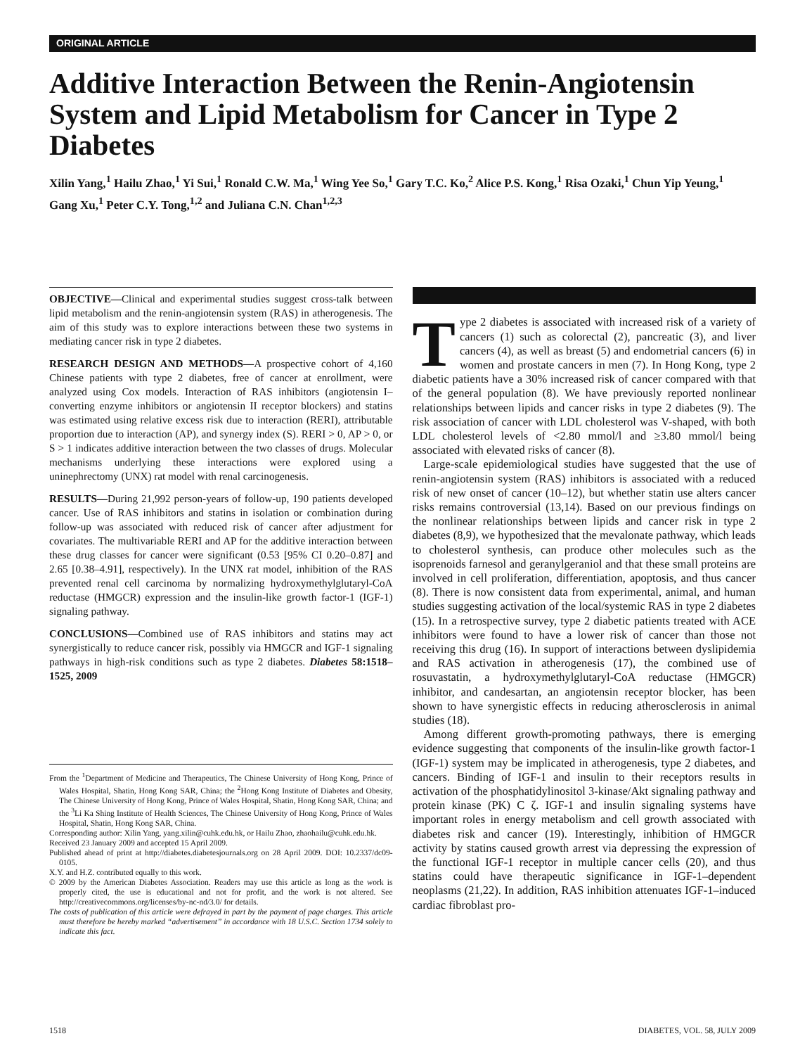ORIGINAL ARTICLE
Additive Interaction Between the Renin-Angiotensin System and Lipid Metabolism for Cancer in Type 2 Diabetes
Xilin Yang,<sup>1</sup> Hailu Zhao,<sup>1</sup> Yi Sui,<sup>1</sup> Ronald C.W. Ma,<sup>1</sup> Wing Yee So,<sup>1</sup> Gary T.C. Ko,<sup>2</sup> Alice P.S. Kong,<sup>1</sup> Risa Ozaki,<sup>1</sup> Chun Yip Yeung,<sup>1</sup> Gang Xu,<sup>1</sup> Peter C.Y. Tong,<sup>1,2</sup> and Juliana C.N. Chan<sup>1,2,3</sup>
OBJECTIVE—Clinical and experimental studies suggest cross-talk between lipid metabolism and the renin-angiotensin system (RAS) in atherogenesis. The aim of this study was to explore interactions between these two systems in mediating cancer risk in type 2 diabetes.
RESEARCH DESIGN AND METHODS—A prospective cohort of 4,160 Chinese patients with type 2 diabetes, free of cancer at enrollment, were analyzed using Cox models. Interaction of RAS inhibitors (angiotensin I–converting enzyme inhibitors or angiotensin II receptor blockers) and statins was estimated using relative excess risk due to interaction (RERI), attributable proportion due to interaction (AP), and synergy index (S). RERI > 0, AP > 0, or S > 1 indicates additive interaction between the two classes of drugs. Molecular mechanisms underlying these interactions were explored using a uninephrectomy (UNX) rat model with renal carcinogenesis.
RESULTS—During 21,992 person-years of follow-up, 190 patients developed cancer. Use of RAS inhibitors and statins in isolation or combination during follow-up was associated with reduced risk of cancer after adjustment for covariates. The multivariable RERI and AP for the additive interaction between these drug classes for cancer were significant (0.53 [95% CI 0.20–0.87] and 2.65 [0.38–4.91], respectively). In the UNX rat model, inhibition of the RAS prevented renal cell carcinoma by normalizing hydroxymethylglutaryl-CoA reductase (HMGCR) expression and the insulin-like growth factor-1 (IGF-1) signaling pathway.
CONCLUSIONS—Combined use of RAS inhibitors and statins may act synergistically to reduce cancer risk, possibly via HMGCR and IGF-1 signaling pathways in high-risk conditions such as type 2 diabetes. Diabetes 58:1518–1525, 2009
From the <sup>1</sup>Department of Medicine and Therapeutics, The Chinese University of Hong Kong, Prince of Wales Hospital, Shatin, Hong Kong SAR, China; the <sup>2</sup>Hong Kong Institute of Diabetes and Obesity, The Chinese University of Hong Kong, Prince of Wales Hospital, Shatin, Hong Kong SAR, China; and the <sup>3</sup>Li Ka Shing Institute of Health Sciences, The Chinese University of Hong Kong, Prince of Wales Hospital, Shatin, Hong Kong SAR, China.
Corresponding author: Xilin Yang, yang.xilin@cuhk.edu.hk, or Hailu Zhao, zhaohailu@cuhk.edu.hk.
Received 23 January 2009 and accepted 15 April 2009.
Published ahead of print at http://diabetes.diabetesjournals.org on 28 April 2009. DOI: 10.2337/dc09-0105.
X.Y. and H.Z. contributed equally to this work.
© 2009 by the American Diabetes Association. Readers may use this article as long as the work is properly cited, the use is educational and not for profit, and the work is not altered. See http://creativecommons.org/licenses/by-nc-nd/3.0/ for details.
The costs of publication of this article were defrayed in part by the payment of page charges. This article must therefore be hereby marked “advertisement” in accordance with 18 U.S.C. Section 1734 solely to indicate this fact.
Type 2 diabetes is associated with increased risk of a variety of cancers (1) such as colorectal (2), pancreatic (3), and liver cancers (4), as well as breast (5) and endometrial cancers (6) in women and prostate cancers in men (7). In Hong Kong, type 2 diabetic patients have a 30% increased risk of cancer compared with that of the general population (8). We have previously reported nonlinear relationships between lipids and cancer risks in type 2 diabetes (9). The risk association of cancer with LDL cholesterol was V-shaped, with both LDL cholesterol levels of <2.80 mmol/l and ≥3.80 mmol/l being associated with elevated risks of cancer (8).
Large-scale epidemiological studies have suggested that the use of renin-angiotensin system (RAS) inhibitors is associated with a reduced risk of new onset of cancer (10–12), but whether statin use alters cancer risks remains controversial (13,14). Based on our previous findings on the nonlinear relationships between lipids and cancer risk in type 2 diabetes (8,9), we hypothesized that the mevalonate pathway, which leads to cholesterol synthesis, can produce other molecules such as the isoprenoids farnesol and geranylgeraniol and that these small proteins are involved in cell proliferation, differentiation, apoptosis, and thus cancer (8). There is now consistent data from experimental, animal, and human studies suggesting activation of the local/systemic RAS in type 2 diabetes (15). In a retrospective survey, type 2 diabetic patients treated with ACE inhibitors were found to have a lower risk of cancer than those not receiving this drug (16). In support of interactions between dyslipidemia and RAS activation in atherogenesis (17), the combined use of rosuvastatin, a hydroxymethylglutaryl-CoA reductase (HMGCR) inhibitor, and candesartan, an angiotensin receptor blocker, has been shown to have synergistic effects in reducing atherosclerosis in animal studies (18).
Among different growth-promoting pathways, there is emerging evidence suggesting that components of the insulin-like growth factor-1 (IGF-1) system may be implicated in atherogenesis, type 2 diabetes, and cancers. Binding of IGF-1 and insulin to their receptors results in activation of the phosphatidylinositol 3-kinase/Akt signaling pathway and protein kinase (PK) C ζ. IGF-1 and insulin signaling systems have important roles in energy metabolism and cell growth associated with diabetes risk and cancer (19). Interestingly, inhibition of HMGCR activity by statins caused growth arrest via depressing the expression of the functional IGF-1 receptor in multiple cancer cells (20), and thus statins could have therapeutic significance in IGF-1–dependent neoplasms (21,22). In addition, RAS inhibition attenuates IGF-1–induced cardiac fibroblast pro-
1518 DIABETES, VOL. 58, JULY 2009